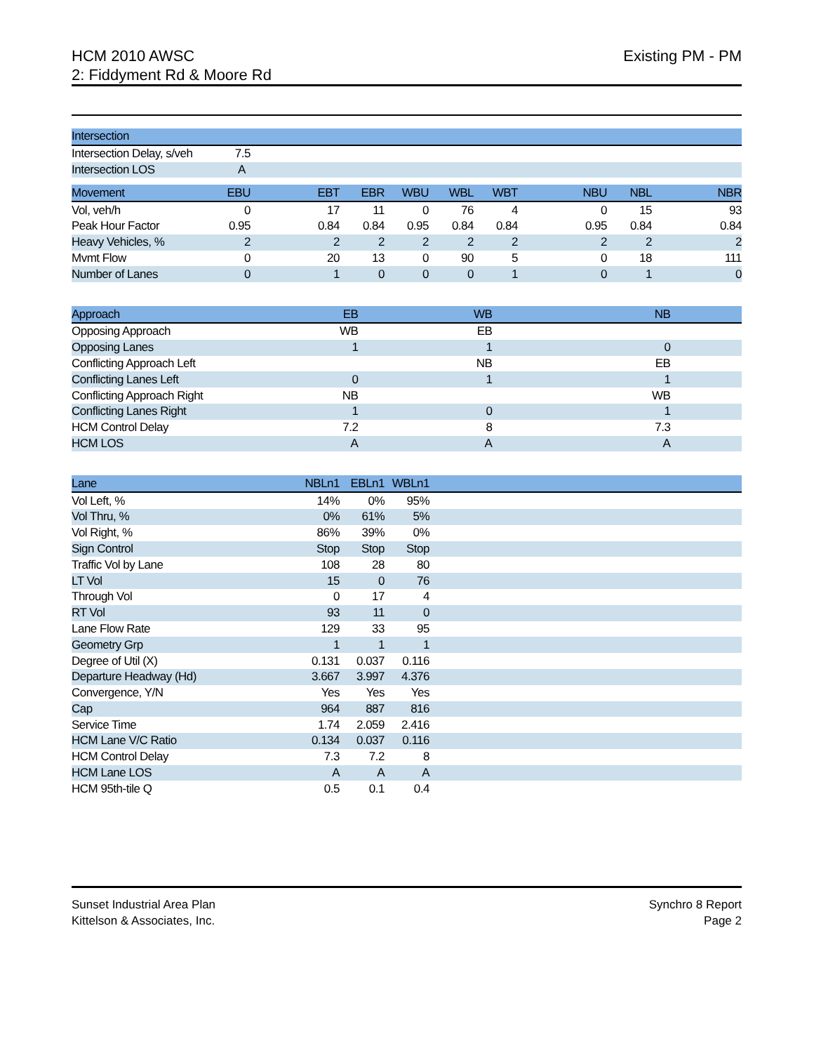HCM 2010 AWSC
2: Fiddyment Rd & Moore Rd
Existing PM - PM
| Intersection | | |
| --- | --- | --- |
| Intersection Delay, s/veh | 7.5 | |
| Intersection LOS | A | |
| Movement | EBU | EBT | EBR | WBU | WBL | WBT | NBU | NBL | NBR |
| --- | --- | --- | --- | --- | --- | --- | --- | --- | --- |
| Vol, veh/h | 0 | 17 | 11 | 0 | 76 | 4 | 0 | 15 | 93 |
| Peak Hour Factor | 0.95 | 0.84 | 0.84 | 0.95 | 0.84 | 0.84 | 0.95 | 0.84 | 0.84 |
| Heavy Vehicles, % | 2 | 2 | 2 | 2 | 2 | 2 | 2 | 2 | 2 |
| Mvmt Flow | 0 | 20 | 13 | 0 | 90 | 5 | 0 | 18 | 111 |
| Number of Lanes | 0 | 1 | 0 | 0 | 0 | 1 | 0 | 1 | 0 |
| Approach | EB | WB | NB | |
| --- | --- | --- | --- | --- |
| Opposing Approach | WB | EB | | |
| Opposing Lanes | 1 | 1 | 0 | |
| Conflicting Approach Left | | NB | EB | |
| Conflicting Lanes Left | 0 | 1 | 1 | |
| Conflicting Approach Right | NB | | WB | |
| Conflicting Lanes Right | 1 | 0 | 1 | |
| HCM Control Delay | 7.2 | 8 | 7.3 | |
| HCM LOS | A | A | A | |
| Lane | NBLn1 | EBLn1 | WBLn1 | |
| --- | --- | --- | --- | --- |
| Vol Left, % | 14% | 0% | 95% | |
| Vol Thru, % | 0% | 61% | 5% | |
| Vol Right, % | 86% | 39% | 0% | |
| Sign Control | Stop | Stop | Stop | |
| Traffic Vol by Lane | 108 | 28 | 80 | |
| LT Vol | 15 | 0 | 76 | |
| Through Vol | 0 | 17 | 4 | |
| RT Vol | 93 | 11 | 0 | |
| Lane Flow Rate | 129 | 33 | 95 | |
| Geometry Grp | 1 | 1 | 1 | |
| Degree of Util (X) | 0.131 | 0.037 | 0.116 | |
| Departure Headway (Hd) | 3.667 | 3.997 | 4.376 | |
| Convergence, Y/N | Yes | Yes | Yes | |
| Cap | 964 | 887 | 816 | |
| Service Time | 1.74 | 2.059 | 2.416 | |
| HCM Lane V/C Ratio | 0.134 | 0.037 | 0.116 | |
| HCM Control Delay | 7.3 | 7.2 | 8 | |
| HCM Lane LOS | A | A | A | |
| HCM 95th-tile Q | 0.5 | 0.1 | 0.4 | |
Sunset Industrial Area Plan
Kittelson & Associates, Inc.
Synchro 8 Report
Page 2